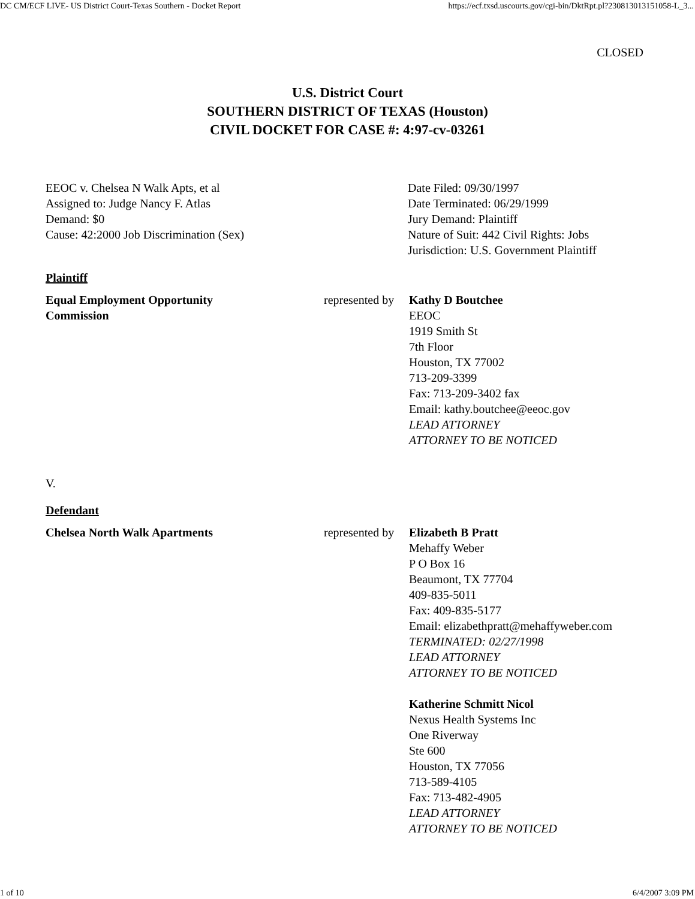DC CM/ECF LIVE- US District Court-Texas Southern - Docket Report https://ecf.txsd.uscourts.gov/cgi-bin/DktRpt.pl?230813013151058-L_3...
CLOSED
U.S. District Court
SOUTHERN DISTRICT OF TEXAS (Houston)
CIVIL DOCKET FOR CASE #: 4:97-cv-03261
| EEOC v. Chelsea N Walk Apts, et al Assigned to: Judge Nancy F. Atlas Demand: $0 Cause: 42:2000 Job Discrimination (Sex) | Date Filed: 09/30/1997 Date Terminated: 06/29/1999 Jury Demand: Plaintiff Nature of Suit: 442 Civil Rights: Jobs Jurisdiction: U.S. Government Plaintiff |
Plaintiff
| Equal Employment Opportunity Commission | represented by | Kathy D Boutchee EEOC 1919 Smith St 7th Floor Houston, TX 77002 713-209-3399 Fax: 713-209-3402 fax Email: kathy.boutchee@eeoc.gov LEAD ATTORNEY ATTORNEY TO BE NOTICED |
V.
Defendant
| Chelsea North Walk Apartments | represented by | Elizabeth B Pratt Mehaffy Weber P O Box 16 Beaumont, TX 77704 409-835-5011 Fax: 409-835-5177 Email: elizabethpratt@mehaffyweber.com TERMINATED: 02/27/1998 LEAD ATTORNEY ATTORNEY TO BE NOTICED Katherine Schmitt Nicol Nexus Health Systems Inc One Riverway Ste 600 Houston, TX 77056 713-589-4105 Fax: 713-482-4905 LEAD ATTORNEY ATTORNEY TO BE NOTICED |
1 of 10 6/4/2007 3:09 PM